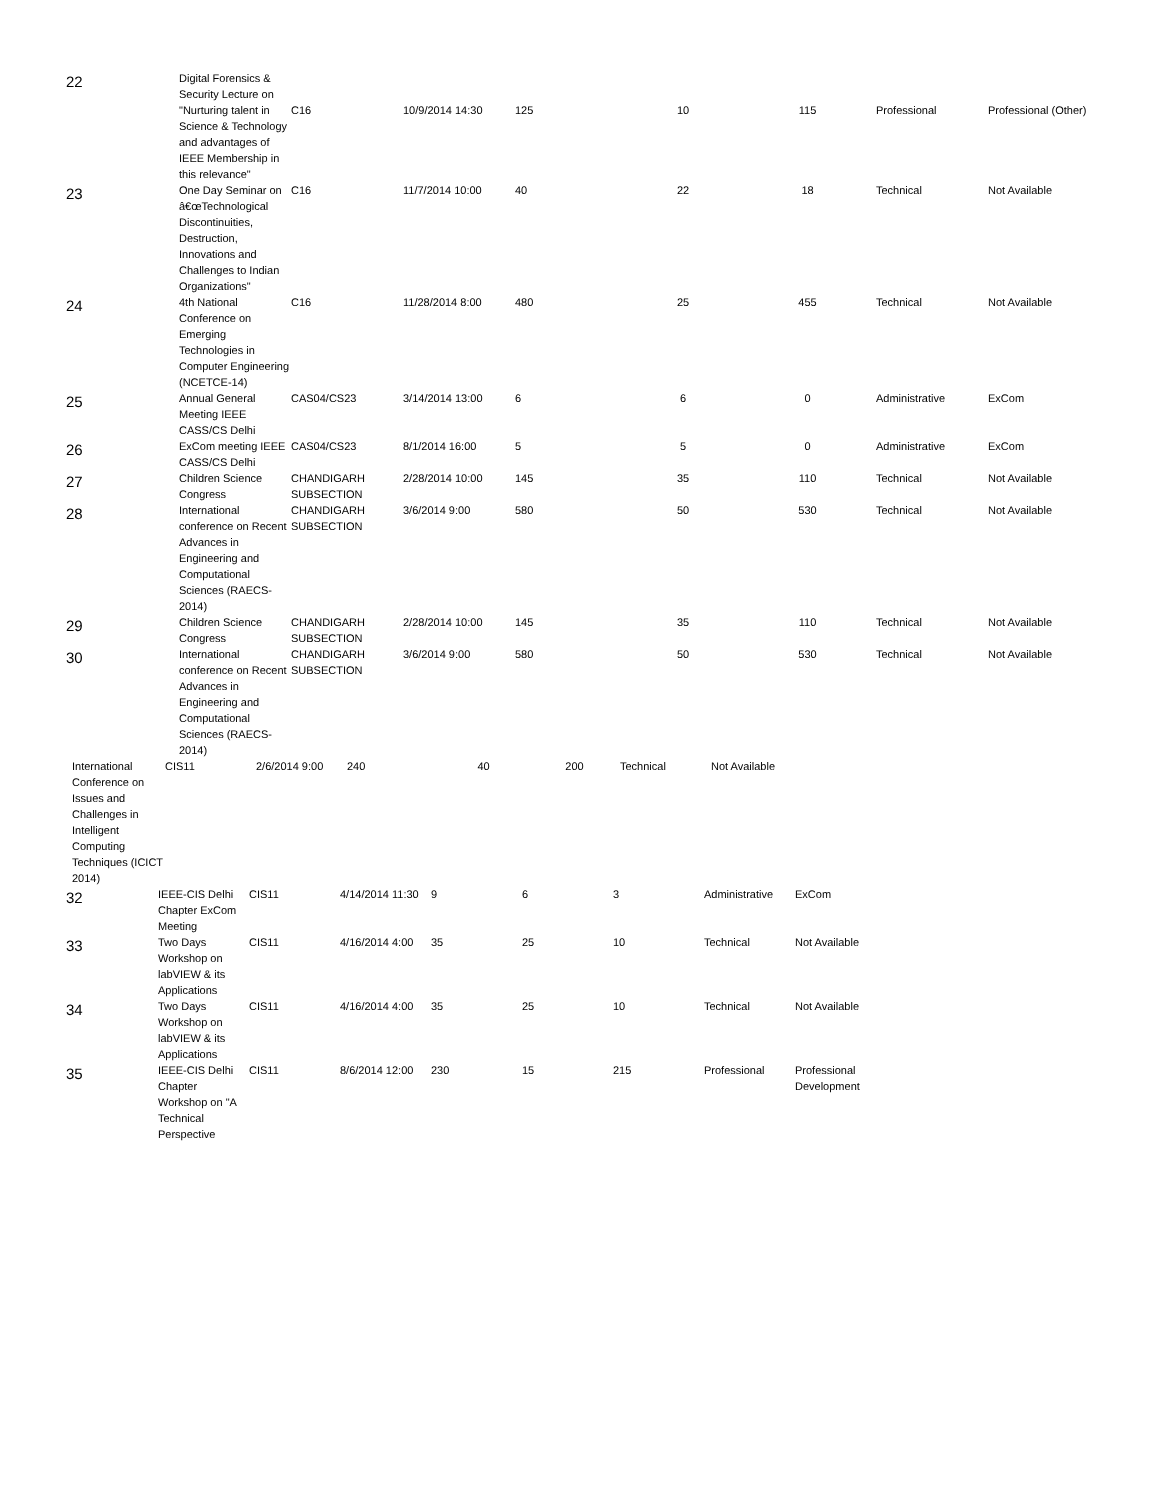| 22 | Digital Forensics & Security Lecture on "Nurturing talent in Science & Technology and advantages of IEEE Membership in this relevance" | C16 | 10/9/2014 14:30 | 125 | 10 | 115 | Professional | Professional (Other) |
| 23 | One Day Seminar on â€œTechnological Discontinuities, Destruction, Innovations and Challenges to Indian Organizations" | C16 | 11/7/2014 10:00 | 40 | 22 | 18 | Technical | Not Available |
| 24 | 4th National Conference on Emerging Technologies in Computer Engineering (NCETCE-14) | C16 | 11/28/2014 8:00 | 480 | 25 | 455 | Technical | Not Available |
| 25 | Annual General Meeting IEEE CASS/CS Delhi | CAS04/CS23 | 3/14/2014 13:00 | 6 | 6 | 0 | Administrative | ExCom |
| 26 | ExCom meeting IEEE CASS/CS Delhi | CAS04/CS23 | 8/1/2014 16:00 | 5 | 5 | 0 | Administrative | ExCom |
| 27 | Children Science Congress | CHANDIGARH SUBSECTION | 2/28/2014 10:00 | 145 | 35 | 110 | Technical | Not Available |
| 28 | International conference on Recent Advances in Engineering and Computational Sciences (RAECS-2014) | CHANDIGARH SUBSECTION | 3/6/2014 9:00 | 580 | 50 | 530 | Technical | Not Available |
| 29 | Children Science Congress | CHANDIGARH SUBSECTION | 2/28/2014 10:00 | 145 | 35 | 110 | Technical | Not Available |
| 30 | International conference on Recent Advances in Engineering and Computational Sciences (RAECS-2014) | CHANDIGARH SUBSECTION | 3/6/2014 9:00 | 580 | 50 | 530 | Technical | Not Available |
| International Conference on Issues and Challenges in Intelligent Computing Techniques (ICICT 2014) | CIS11 | 2/6/2014 9:00 | 240 | 40 | 200 | Technical | Not Available |
| 32 | IEEE-CIS Delhi Chapter ExCom Meeting | CIS11 | 4/14/2014 11:30 | 9 | 6 | 3 | Administrative | ExCom |
| 33 | Two Days Workshop on labVIEW & its Applications | CIS11 | 4/16/2014 4:00 | 35 | 25 | 10 | Technical | Not Available |
| 34 | Two Days Workshop on labVIEW & its Applications | CIS11 | 4/16/2014 4:00 | 35 | 25 | 10 | Technical | Not Available |
| 35 | IEEE-CIS Delhi Chapter Workshop on "A Technical Perspective | CIS11 | 8/6/2014 12:00 | 230 | 15 | 215 | Professional | Professional Development |